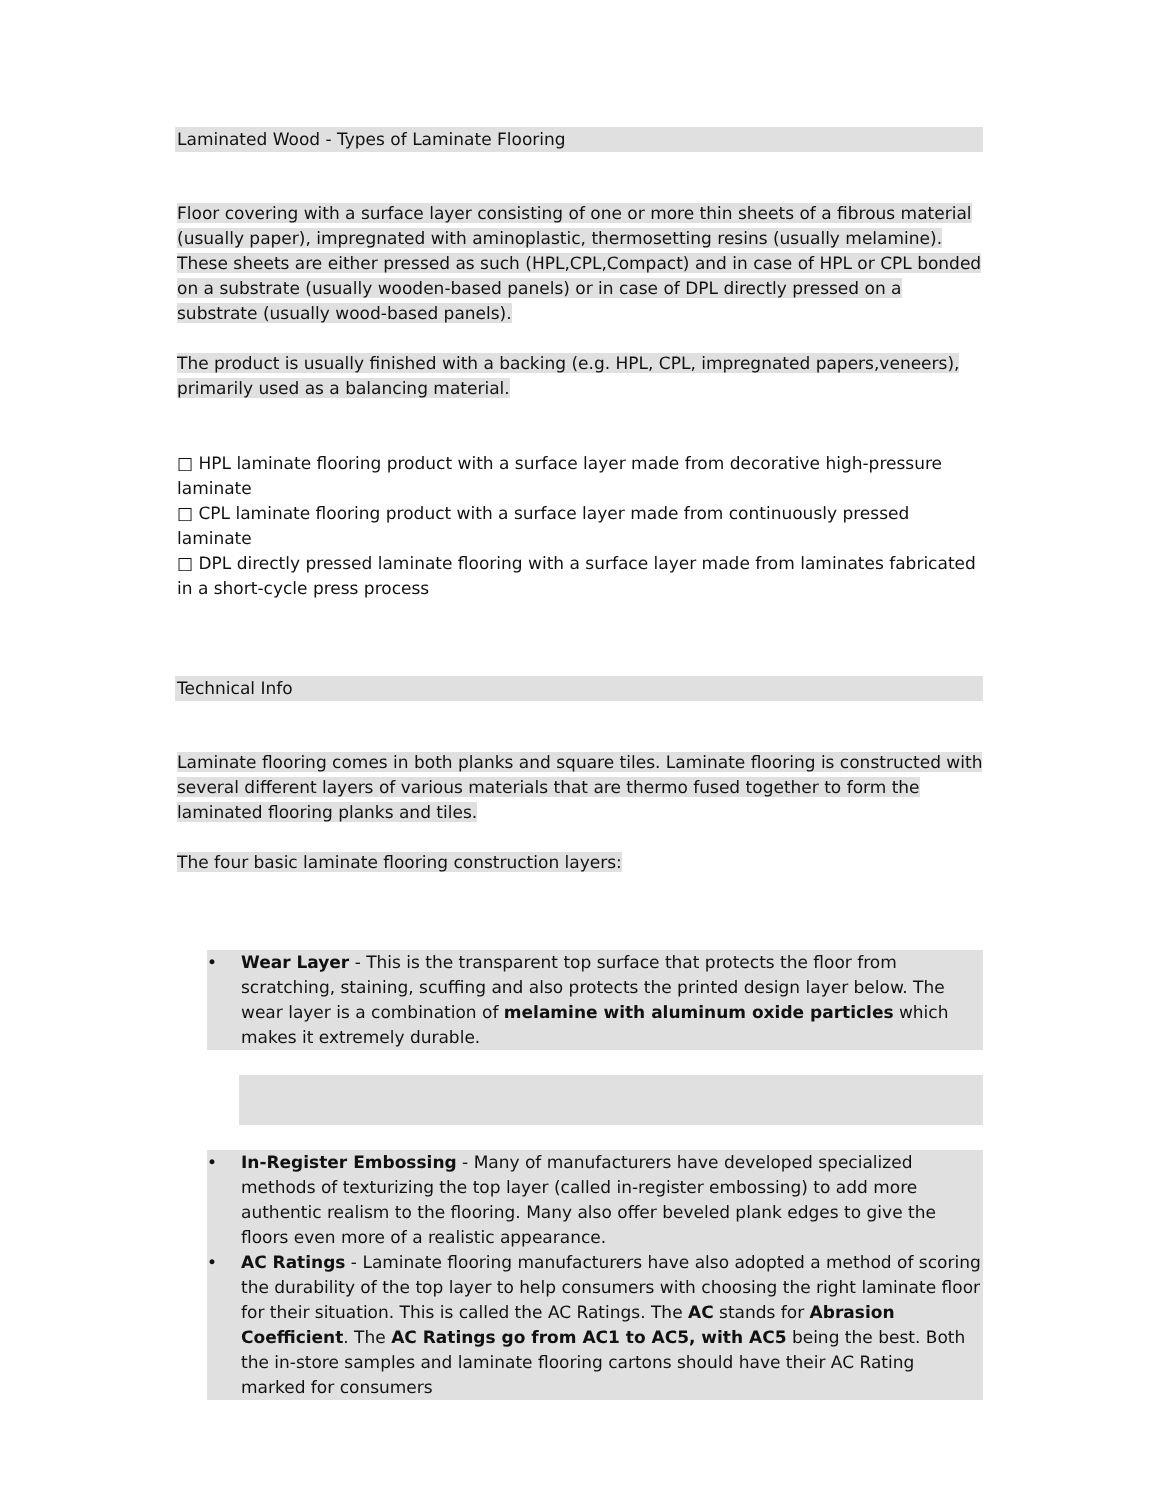Laminated Wood - Types of Laminate Flooring
Floor covering with a surface layer consisting of one or more thin sheets of a fibrous material (usually paper), impregnated with aminoplastic, thermosetting resins (usually melamine). These sheets are either pressed as such (HPL,CPL,Compact) and in case of HPL or CPL bonded on a substrate (usually wooden-based panels) or in case of DPL directly pressed on a substrate (usually wood-based panels).
The product is usually finished with a backing (e.g. HPL, CPL, impregnated papers,veneers), primarily used as a balancing material.
□ HPL laminate flooring product with a surface layer made from decorative high-pressure laminate
□ CPL laminate flooring product with a surface layer made from continuously pressed laminate
□ DPL directly pressed laminate flooring with a surface layer made from laminates fabricated in a short-cycle press process
Technical Info
Laminate flooring comes in both planks and square tiles. Laminate flooring is constructed with several different layers of various materials that are thermo fused together to form the laminated flooring planks and tiles.
The four basic laminate flooring construction layers:
• Wear Layer - This is the transparent top surface that protects the floor from scratching, staining, scuffing and also protects the printed design layer below. The wear layer is a combination of melamine with aluminum oxide particles which makes it extremely durable.
• In-Register Embossing - Many of manufacturers have developed specialized methods of texturizing the top layer (called in-register embossing) to add more authentic realism to the flooring. Many also offer beveled plank edges to give the floors even more of a realistic appearance.
• AC Ratings - Laminate flooring manufacturers have also adopted a method of scoring the durability of the top layer to help consumers with choosing the right laminate floor for their situation. This is called the AC Ratings. The AC stands for Abrasion Coefficient. The AC Ratings go from AC1 to AC5, with AC5 being the best. Both the in-store samples and laminate flooring cartons should have their AC Rating marked for consumers